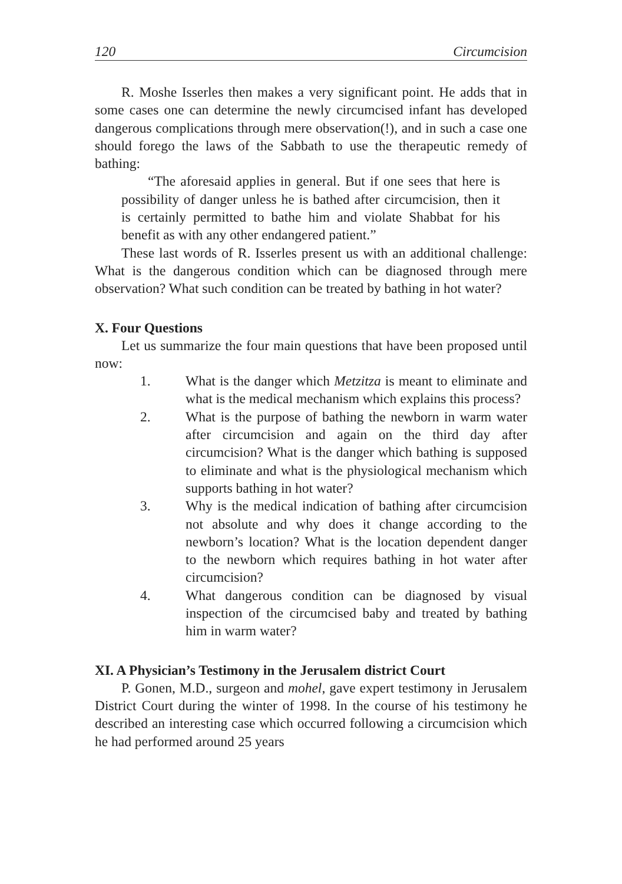120 Circumcision
R. Moshe Isserles then makes a very significant point. He adds that in some cases one can determine the newly circumcised infant has developed dangerous complications through mere observation(!), and in such a case one should forego the laws of the Sabbath to use the therapeutic remedy of bathing:
“The aforesaid applies in general. But if one sees that here is possibility of danger unless he is bathed after circumcision, then it is certainly permitted to bathe him and violate Shabbat for his benefit as with any other endangered patient.”
These last words of R. Isserles present us with an additional challenge: What is the dangerous condition which can be diagnosed through mere observation? What such condition can be treated by bathing in hot water?
X. Four Questions
Let us summarize the four main questions that have been proposed until now:
1. What is the danger which Metzitza is meant to eliminate and what is the medical mechanism which explains this process?
2. What is the purpose of bathing the newborn in warm water after circumcision and again on the third day after circumcision? What is the danger which bathing is supposed to eliminate and what is the physiological mechanism which supports bathing in hot water?
3. Why is the medical indication of bathing after circumcision not absolute and why does it change according to the newborn’s location? What is the location dependent danger to the newborn which requires bathing in hot water after circumcision?
4. What dangerous condition can be diagnosed by visual inspection of the circumcised baby and treated by bathing him in warm water?
XI. A Physician’s Testimony in the Jerusalem district Court
P. Gonen, M.D., surgeon and mohel, gave expert testimony in Jerusalem District Court during the winter of 1998. In the course of his testimony he described an interesting case which occurred following a circumcision which he had performed around 25 years